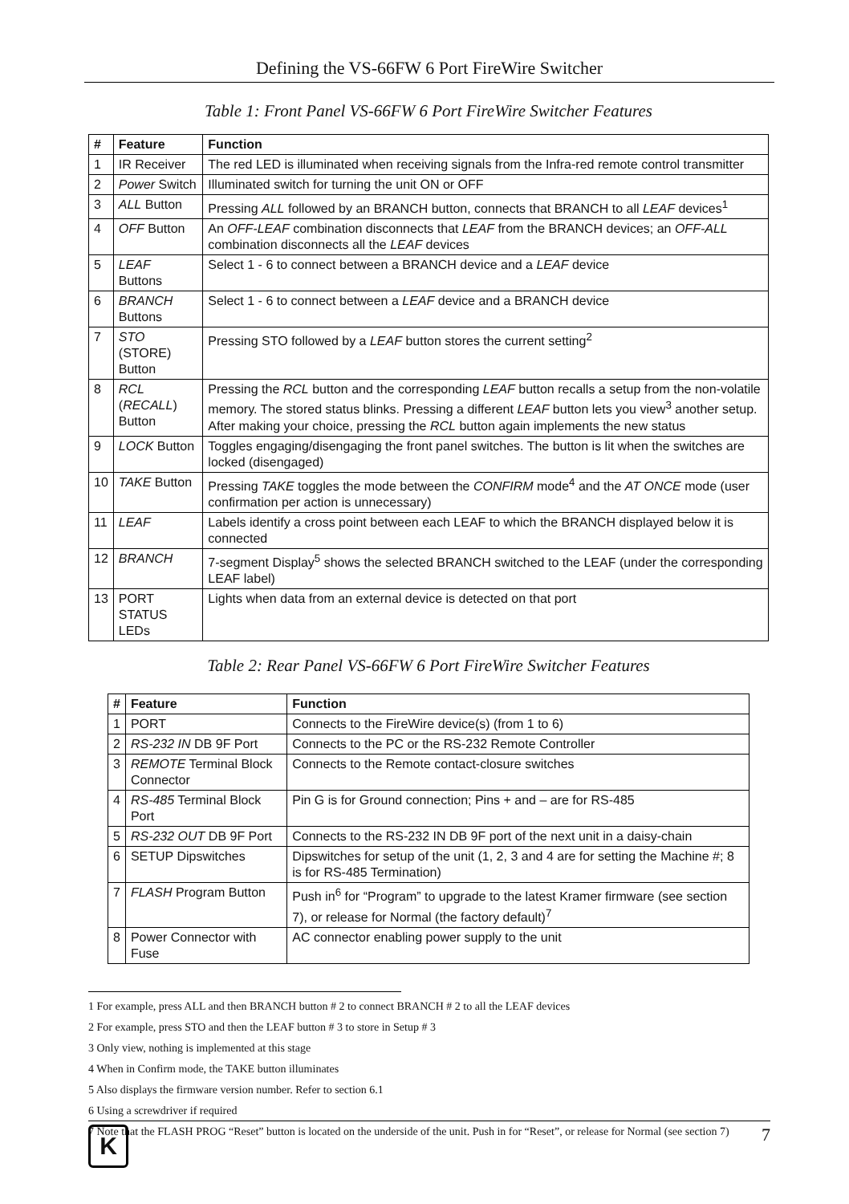Defining the VS-66FW 6 Port FireWire Switcher
Table 1: Front Panel VS-66FW 6 Port FireWire Switcher Features
| # | Feature | Function |
| --- | --- | --- |
| 1 | IR Receiver | The red LED is illuminated when receiving signals from the Infra-red remote control transmitter |
| 2 | Power Switch | Illuminated switch for turning the unit ON or OFF |
| 3 | ALL Button | Pressing ALL followed by an BRANCH button, connects that BRANCH to all LEAF devices<sup>1</sup> |
| 4 | OFF Button | An OFF-LEAF combination disconnects that LEAF from the BRANCH devices; an OFF-ALL combination disconnects all the LEAF devices |
| 5 | LEAF Buttons | Select 1 - 6 to connect between a BRANCH device and a LEAF device |
| 6 | BRANCH Buttons | Select 1 - 6 to connect between a LEAF device and a BRANCH device |
| 7 | STO (STORE) Button | Pressing STO followed by a LEAF button stores the current setting<sup>2</sup> |
| 8 | RCL ( RECALL ) Button | Pressing the RCL button and the corresponding LEAF button recalls a setup from the non-volatile memory. The stored status blinks. Pressing a different LEAF button lets you view<sup>3</sup> another setup. After making your choice, pressing the RCL button again implements the new status |
| 9 | LOCK Button | Toggles engaging/disengaging the front panel switches. The button is lit when the switches are locked (disengaged) |
| 10 | TAKE Button | Pressing TAKE toggles the mode between the CONFIRM mode<sup>4</sup> and the AT ONCE mode (user confirmation per action is unnecessary) |
| 11 | LEAF | Labels identify a cross point between each LEAF to which the BRANCH displayed below it is connected |
| 12 | BRANCH | 7-segment Display<sup>5</sup> shows the selected BRANCH switched to the LEAF (under the corresponding LEAF label) |
| 13 | PORT STATUS LEDs | Lights when data from an external device is detected on that port |
Table 2: Rear Panel VS-66FW 6 Port FireWire Switcher Features
| # | Feature | Function |
| --- | --- | --- |
| 1 | PORT | Connects to the FireWire device(s) (from 1 to 6) |
| 2 | RS-232 IN DB 9F Port | Connects to the PC or the RS-232 Remote Controller |
| 3 | REMOTE Terminal Block Connector | Connects to the Remote contact-closure switches |
| 4 | RS-485 Terminal Block Port | Pin G is for Ground connection; Pins + and – are for RS-485 |
| 5 | RS-232 OUT DB 9F Port | Connects to the RS-232 IN DB 9F port of the next unit in a daisy-chain |
| 6 | SETUP Dipswitches | Dipswitches for setup of the unit (1, 2, 3 and 4 are for setting the Machine #; 8 is for RS-485 Termination) |
| 7 | FLASH Program Button | Push in<sup>6</sup> for “Program” to upgrade to the latest Kramer firmware (see section 7), or release for Normal (the factory default)<sup>7</sup> |
| 8 | Power Connector with Fuse | AC connector enabling power supply to the unit |
1 For example, press ALL and then BRANCH button # 2 to connect BRANCH # 2 to all the LEAF devices
2 For example, press STO and then the LEAF button # 3 to store in Setup # 3
3 Only view, nothing is implemented at this stage
4 When in Confirm mode, the TAKE button illuminates
5 Also displays the firmware version number. Refer to section 6.1
6 Using a screwdriver if required
7 Note that the FLASH PROG “Reset” button is located on the underside of the unit. Push in for “Reset”, or release for Normal (see section 7)
K
7